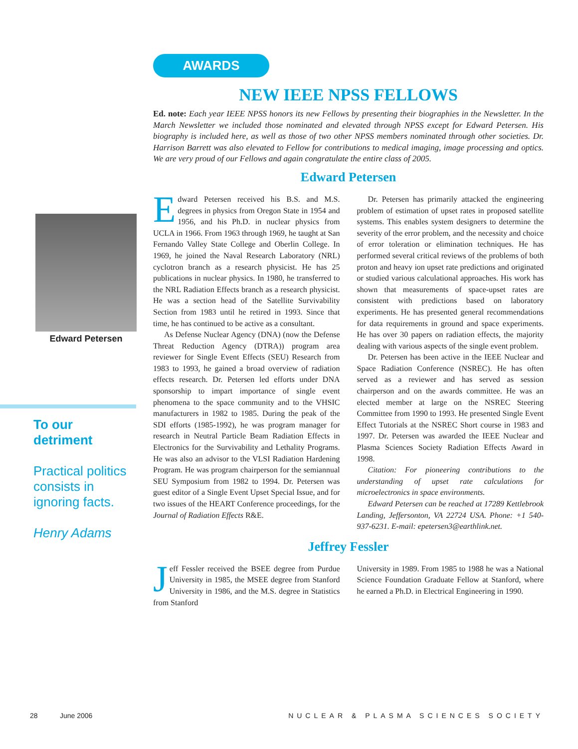Edward Petersen
To our
detriment
Practical politics consists in ignoring facts.
Henry Adams
AWARDS
NEW IEEE NPSS FELLOWS
Ed. note: Each year IEEE NPSS honors its new Fellows by presenting their biographies in the Newsletter. In the March Newsletter we included those nominated and elevated through NPSS except for Edward Petersen. His biography is included here, as well as those of two other NPSS members nominated through other societies. Dr. Harrison Barrett was also elevated to Fellow for contributions to medical imaging, image processing and optics. We are very proud of our Fellows and again congratulate the entire class of 2005.
Edward Petersen
Edward Petersen received his B.S. and M.S. degrees in physics from Oregon State in 1954 and 1956, and his Ph.D. in nuclear physics from UCLA in 1966. From 1963 through 1969, he taught at San Fernando Valley State College and Oberlin College. In 1969, he joined the Naval Research Laboratory (NRL) cyclotron branch as a research physicist. He has 25 publications in nuclear physics. In 1980, he transferred to the NRL Radiation Effects branch as a research physicist. He was a section head of the Satellite Survivability Section from 1983 until he retired in 1993. Since that time, he has continued to be active as a consultant.
As Defense Nuclear Agency (DNA) (now the Defense Threat Reduction Agency (DTRA)) program area reviewer for Single Event Effects (SEU) Research from 1983 to 1993, he gained a broad overview of radiation effects research. Dr. Petersen led efforts under DNA sponsorship to impart importance of single event phenomena to the space community and to the VHSIC manufacturers in 1982 to 1985. During the peak of the SDI efforts (1985-1992), he was program manager for research in Neutral Particle Beam Radiation Effects in Electronics for the Survivability and Lethality Programs. He was also an advisor to the VLSI Radiation Hardening Program. He was program chairperson for the semiannual SEU Symposium from 1982 to 1994. Dr. Petersen was guest editor of a Single Event Upset Special Issue, and for two issues of the HEART Conference proceedings, for the Journal of Radiation Effects R&E.
Dr. Petersen has primarily attacked the engineering problem of estimation of upset rates in proposed satellite systems. This enables system designers to determine the severity of the error problem, and the necessity and choice of error toleration or elimination techniques. He has performed several critical reviews of the problems of both proton and heavy ion upset rate predictions and originated or studied various calculational approaches. His work has shown that measurements of space-upset rates are consistent with predictions based on laboratory experiments. He has presented general recommendations for data requirements in ground and space experiments. He has over 30 papers on radiation effects, the majority dealing with various aspects of the single event problem.
Dr. Petersen has been active in the IEEE Nuclear and Space Radiation Conference (NSREC). He has often served as a reviewer and has served as session chairperson and on the awards committee. He was an elected member at large on the NSREC Steering Committee from 1990 to 1993. He presented Single Event Effect Tutorials at the NSREC Short course in 1983 and 1997. Dr. Petersen was awarded the IEEE Nuclear and Plasma Sciences Society Radiation Effects Award in 1998.
Citation: For pioneering contributions to the understanding of upset rate calculations for microelectronics in space environments.
Edward Petersen can be reached at 17289 Kettlebrook Landing, Jeffersonton, VA 22724 USA. Phone: +1 540-937-6231. E-mail: epetersen3@earthlink.net.
Jeffrey Fessler
Jeff Fessler received the BSEE degree from Purdue University in 1985, the MSEE degree from Stanford University in 1986, and the M.S. degree in Statistics from Stanford
University in 1989. From 1985 to 1988 he was a National Science Foundation Graduate Fellow at Stanford, where he earned a Ph.D. in Electrical Engineering in 1990.
28 June 2006 NUCLEAR & PLASMA SCIENCES SOCIETY